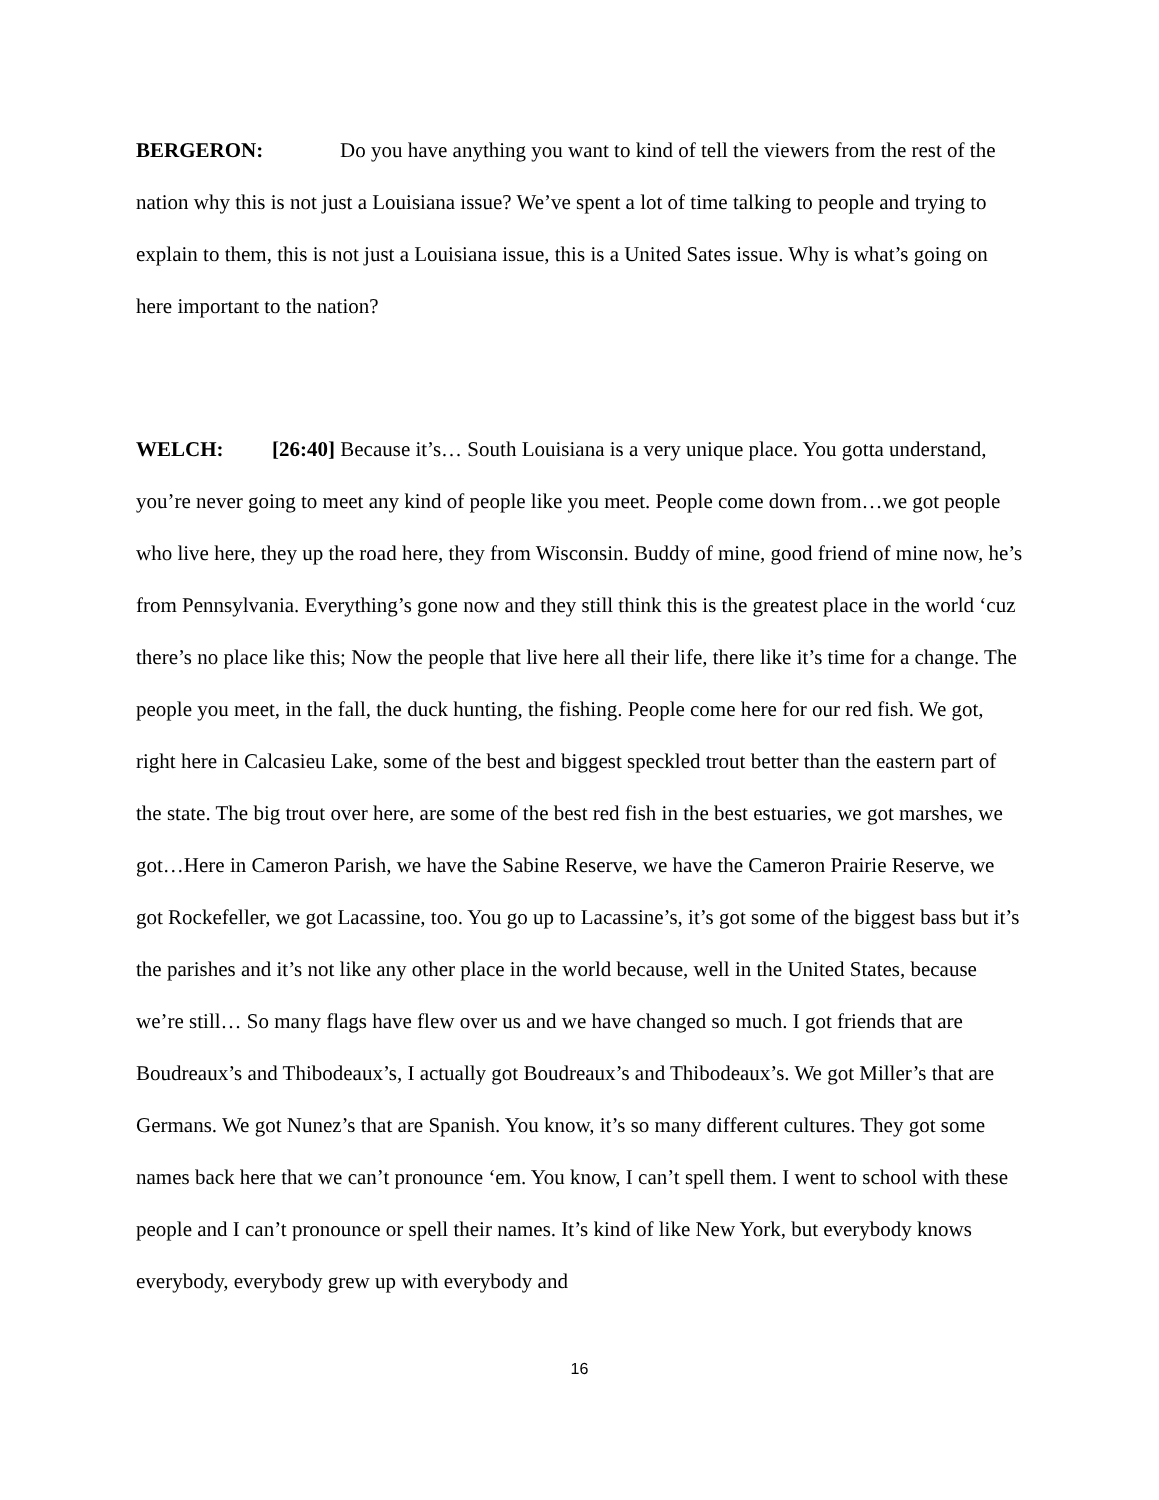BERGERON: Do you have anything you want to kind of tell the viewers from the rest of the nation why this is not just a Louisiana issue? We’ve spent a lot of time talking to people and trying to explain to them, this is not just a Louisiana issue, this is a United Sates issue. Why is what’s going on here important to the nation?
WELCH: [26:40] Because it’s… South Louisiana is a very unique place. You gotta understand, you’re never going to meet any kind of people like you meet. People come down from…we got people who live here, they up the road here, they from Wisconsin. Buddy of mine, good friend of mine now, he’s from Pennsylvania. Everything’s gone now and they still think this is the greatest place in the world ‘cuz there’s no place like this; Now the people that live here all their life, there like it’s time for a change. The people you meet, in the fall, the duck hunting, the fishing. People come here for our red fish. We got, right here in Calcasieu Lake, some of the best and biggest speckled trout better than the eastern part of the state. The big trout over here, are some of the best red fish in the best estuaries, we got marshes, we got…Here in Cameron Parish, we have the Sabine Reserve, we have the Cameron Prairie Reserve, we got Rockefeller, we got Lacassine, too. You go up to Lacassine’s, it’s got some of the biggest bass but it’s the parishes and it’s not like any other place in the world because, well in the United States, because we’re still… So many flags have flew over us and we have changed so much. I got friends that are Boudreaux’s and Thibodeaux’s, I actually got Boudreaux’s and Thibodeaux’s. We got Miller’s that are Germans. We got Nunez’s that are Spanish. You know, it’s so many different cultures. They got some names back here that we can’t pronounce ‘em. You know, I can’t spell them. I went to school with these people and I can’t pronounce or spell their names. It’s kind of like New York, but everybody knows everybody, everybody grew up with everybody and
16